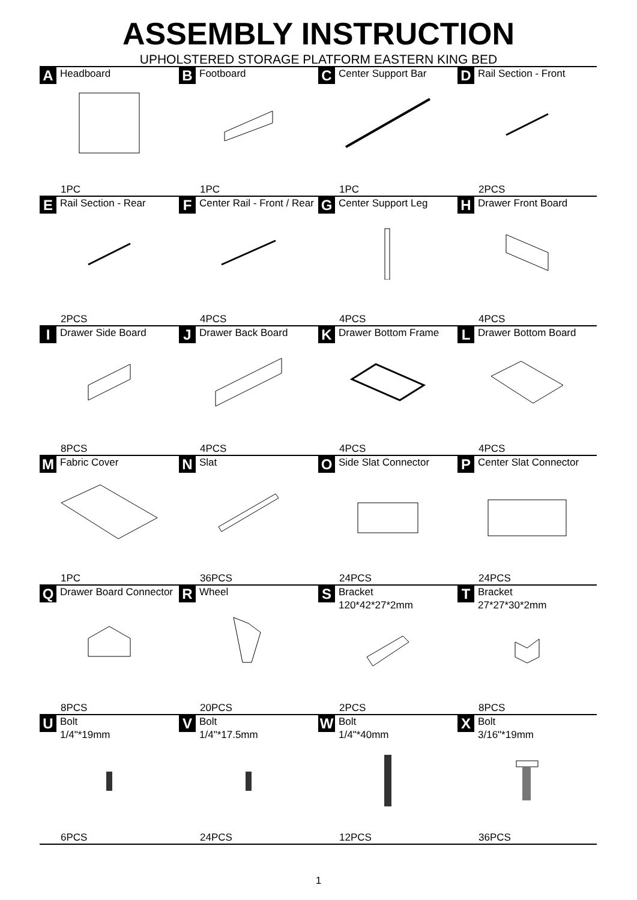ASSEMBLY INSTRUCTION
UPHOLSTERED STORAGE PLATFORM EASTERN KING BED
| A Headboard 1PC | B Footboard 1PC | C Center Support Bar 1PC | D Rail Section - Front 2PCS |
| E Rail Section - Rear 2PCS | F Center Rail - Front / Rear 4PCS | G Center Support Leg 4PCS | H Drawer Front Board 4PCS |
| I Drawer Side Board 8PCS | J Drawer Back Board 4PCS | K Drawer Bottom Frame 4PCS | L Drawer Bottom Board 4PCS |
| M Fabric Cover 1PC | N Slat 36PCS | O Side Slat Connector 24PCS | P Center Slat Connector 24PCS |
| Q Drawer Board Connector 8PCS | R Wheel 20PCS | S Bracket 120*42*27*2mm 2PCS | T Bracket 27*27*30*2mm 8PCS |
| U Bolt 1/4"*19mm 6PCS | V Bolt 1/4"*17.5mm 24PCS | W Bolt 1/4"*40mm 12PCS | X Bolt 3/16"*19mm 36PCS |
1